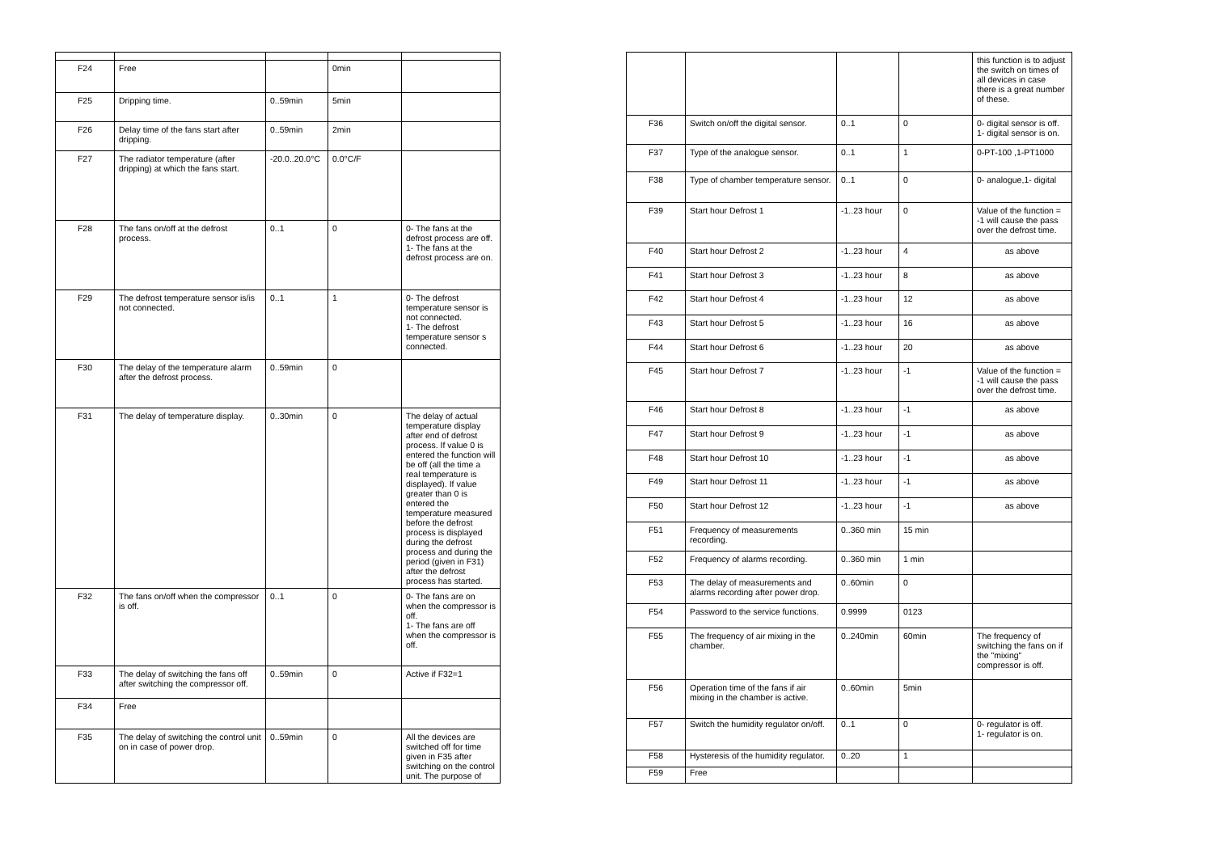| F24 | Free | | 0min | |
| F25 | Dripping time. | 0..59min | 5min | |
| F26 | Delay time of the fans start after dripping. | 0..59min | 2min | |
| F27 | The radiator temperature (after dripping) at which the fans start. | -20.0..20.0°C | 0.0°C/F | |
| F28 | The fans on/off at the defrost process. | 0..1 | 0 | 0- The fans at the defrost process are off. 1- The fans at the defrost process are on. |
| F29 | The defrost temperature sensor is/is not connected. | 0..1 | 1 | 0- The defrost temperature sensor is not connected. 1- The defrost temperature sensor s connected. |
| F30 | The delay of the temperature alarm after the defrost process. | 0..59min | 0 | |
| F31 | The delay of temperature display. | 0..30min | 0 | The delay of actual temperature display after end of defrost process. If value 0 is entered the function will be off (all the time a real temperature is displayed). If value greater than 0 is entered the temperature measured before the defrost process is displayed during the defrost process and during the period (given in F31) after the defrost process has started. |
| F32 | The fans on/off when the compressor is off. | 0..1 | 0 | 0- The fans are on when the compressor is off. 1- The fans are off when the compressor is off. |
| F33 | The delay of switching the fans off after switching the compressor off. | 0..59min | 0 | Active if F32=1 |
| F34 | Free | | | |
| F35 | The delay of switching the control unit on in case of power drop. | 0..59min | 0 | All the devices are switched off for time given in F35 after switching on the control unit. The purpose of |
| | | | | this function is to adjust the switch on times of all devices in case there is a great number of these. |
| F36 | Switch on/off the digital sensor. | 0..1 | 0 | 0- digital sensor is off. 1- digital sensor is on. |
| F37 | Type of the analogue sensor. | 0..1 | 1 | 0-PT-100 ,1-PT1000 |
| F38 | Type of chamber temperature sensor. | 0..1 | 0 | 0- analogue,1- digital |
| F39 | Start hour Defrost 1 | -1..23 hour | 0 | Value of the function = -1 will cause the pass over the defrost time. |
| F40 | Start hour Defrost 2 | -1..23 hour | 4 | as above |
| F41 | Start hour Defrost 3 | -1..23 hour | 8 | as above |
| F42 | Start hour Defrost 4 | -1..23 hour | 12 | as above |
| F43 | Start hour Defrost 5 | -1..23 hour | 16 | as above |
| F44 | Start hour Defrost 6 | -1..23 hour | 20 | as above |
| F45 | Start hour Defrost 7 | -1..23 hour | -1 | Value of the function = -1 will cause the pass over the defrost time. |
| F46 | Start hour Defrost 8 | -1..23 hour | -1 | as above |
| F47 | Start hour Defrost 9 | -1..23 hour | -1 | as above |
| F48 | Start hour Defrost 10 | -1..23 hour | -1 | as above |
| F49 | Start hour Defrost 11 | -1..23 hour | -1 | as above |
| F50 | Start hour Defrost 12 | -1..23 hour | -1 | as above |
| F51 | Frequency of measurements recording. | 0..360 min | 15 min | |
| F52 | Frequency of alarms recording. | 0..360 min | 1 min | |
| F53 | The delay of measurements and alarms recording after power drop. | 0..60min | 0 | |
| F54 | Password to the service functions. | 0.9999 | 0123 | |
| F55 | The frequency of air mixing in the chamber. | 0..240min | 60min | The frequency of switching the fans on if the "mixing" compressor is off. |
| F56 | Operation time of the fans if air mixing in the chamber is active. | 0..60min | 5min | |
| F57 | Switch the humidity regulator on/off. | 0..1 | 0 | 0- regulator is off. 1- regulator is on. |
| F58 | Hysteresis of the humidity regulator. | 0..20 | 1 | |
| F59 | Free | | | |